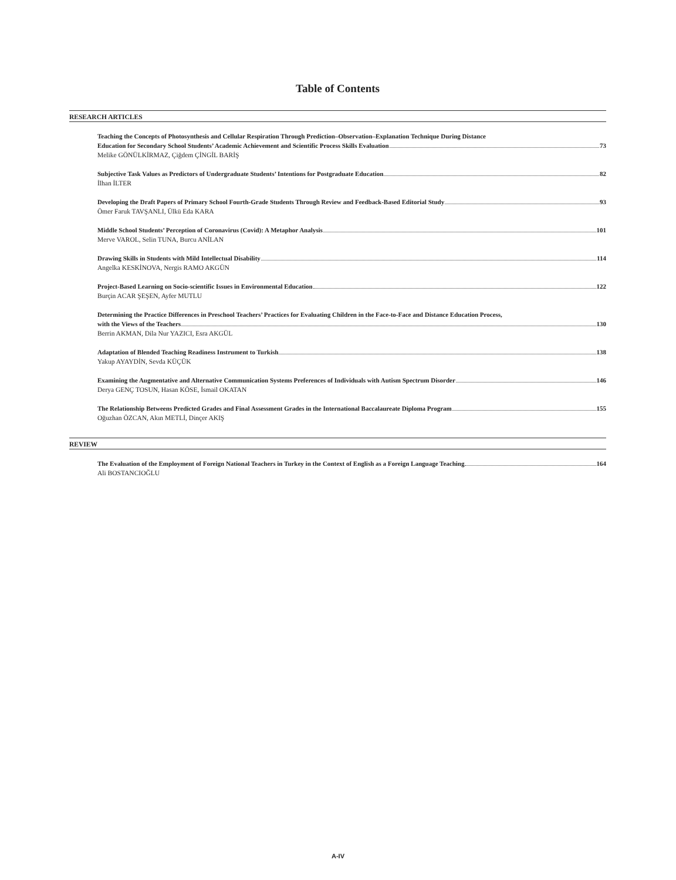Table of Contents
RESEARCH ARTICLES
Teaching the Concepts of Photosynthesis and Cellular Respiration Through Prediction–Observation–Explanation Technique During Distance
Education for Secondary School Students’ Academic Achievement and Scientific Process Skills Evaluation 73
Melike GÖNÜLKİRMAZ, Çiğdem ÇİNGİL BARİŞ
Subjective Task Values as Predictors of Undergraduate Students’ Intentions for Postgraduate Education 82
İlhan İLTER
Developing the Draft Papers of Primary School Fourth-Grade Students Through Review and Feedback-Based Editorial Study 93
Ömer Faruk TAVŞANLI, Ülkü Eda KARA
Middle School Students’ Perception of Coronavirus (Covid): A Metaphor Analysis 101
Merve VAROL, Selin TUNA, Burcu ANİLAN
Drawing Skills in Students with Mild Intellectual Disability 114
Angelka KESKİNOVA, Nergis RAMO AKGÜN
Project-Based Learning on Socio-scientific Issues in Environmental Education 122
Burçin ACAR ŞEŞEN, Ayfer MUTLU
Determining the Practice Differences in Preschool Teachers’ Practices for Evaluating Children in the Face-to-Face and Distance Education Process,
with the Views of the Teachers 130
Berrin AKMAN, Dila Nur YAZICI, Esra AKGÜL
Adaptation of Blended Teaching Readiness Instrument to Turkish 138
Yakup AYAYDİN, Sevda KÜÇÜK
Examining the Augmentative and Alternative Communication Systems Preferences of Individuals with Autism Spectrum Disorder 146
Derya GENÇ TOSUN, Hasan KÖSE, İsmail OKATAN
The Relationship Betweens Predicted Grades and Final Assessment Grades in the International Baccalaureate Diploma Program 155
Oğuzhan ÖZCAN, Akın METLİ, Dinçer AKIŞ
REVIEW
The Evaluation of the Employment of Foreign National Teachers in Turkey in the Context of English as a Foreign Language Teaching 164
Ali BOSTANCIOĞLU
A-IV